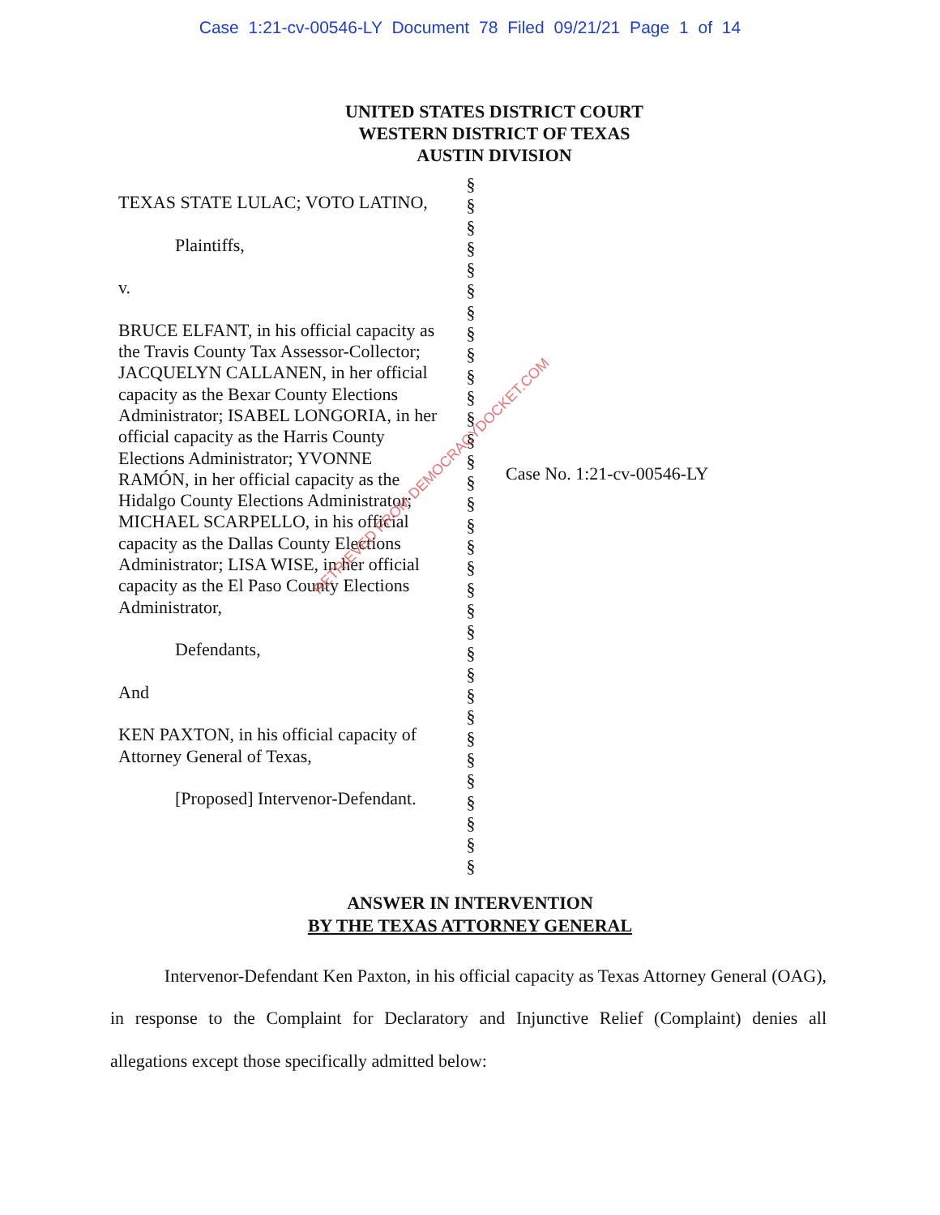Case 1:21-cv-00546-LY Document 78 Filed 09/21/21 Page 1 of 14
UNITED STATES DISTRICT COURT
WESTERN DISTRICT OF TEXAS
AUSTIN DIVISION
TEXAS STATE LULAC; VOTO LATINO,
Plaintiffs,
v.
BRUCE ELFANT, in his official capacity as the Travis County Tax Assessor-Collector; JACQUELYN CALLANEN, in her official capacity as the Bexar County Elections Administrator; ISABEL LONGORIA, in her official capacity as the Harris County Elections Administrator; YVONNE RAMÓN, in her official capacity as the Hidalgo County Elections Administrator; MICHAEL SCARPELLO, in his official capacity as the Dallas County Elections Administrator; LISA WISE, in her official capacity as the El Paso County Elections Administrator,
Defendants,
And
KEN PAXTON, in his official capacity of Attorney General of Texas,
[Proposed] Intervenor-Defendant.
§
§
§
§
§
§
§
§
§
§
§
§
§
§
§
§
§
§
§
§
§
§
§
§
§
§
§
§
§
§
§
§
§
Case No. 1:21-cv-00546-LY
ANSWER IN INTERVENTION
BY THE TEXAS ATTORNEY GENERAL
Intervenor-Defendant Ken Paxton, in his official capacity as Texas Attorney General (OAG), in response to the Complaint for Declaratory and Injunctive Relief (Complaint) denies all allegations except those specifically admitted below:
RETRIEVED FROM DEMOCRACYDOCKET.COM